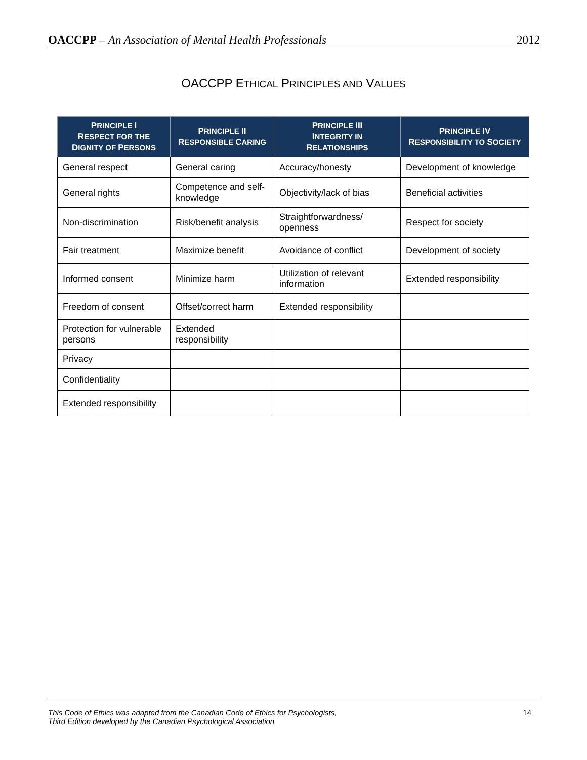OACCPP – An Association of Mental Health Professionals 2012
OACCPP ETHICAL PRINCIPLES AND VALUES
| P RINCIPLE I R ESPECT FOR THE D IGNITY OF P ERSONS | P RINCIPLE II R ESPONSIBLE C ARING | P RINCIPLE III I NTEGRITY IN R ELATIONSHIPS | P RINCIPLE IV R ESPONSIBILITY TO S OCIETY |
| --- | --- | --- | --- |
| General respect | General caring | Accuracy/honesty | Development of knowledge |
| General rights | Competence and self-knowledge | Objectivity/lack of bias | Beneficial activities |
| Non-discrimination | Risk/benefit analysis | Straightforwardness/ openness | Respect for society |
| Fair treatment | Maximize benefit | Avoidance of conflict | Development of society |
| Informed consent | Minimize harm | Utilization of relevant information | Extended responsibility |
| Freedom of consent | Offset/correct harm | Extended responsibility | |
| Protection for vulnerable persons | Extended responsibility | | |
| Privacy | | | |
| Confidentiality | | | |
| Extended responsibility | | | |
This Code of Ethics was adapted from the Canadian Code of Ethics for Psychologists,
Third Edition developed by the Canadian Psychological Association 14